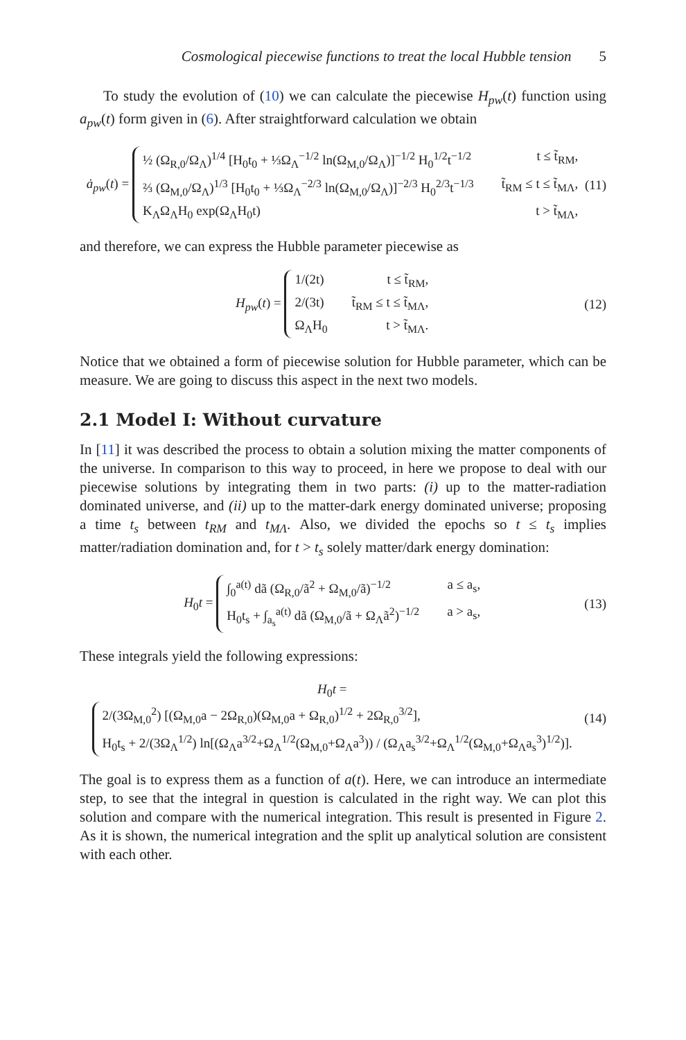Cosmological piecewise functions to treat the local Hubble tension 5
To study the evolution of (10) we can calculate the piecewise H<sub>pw</sub>(t) function using a<sub>pw</sub>(t) form given in (6). After straightforward calculation we obtain
ȧ<sub>pw</sub>(t) =
½ (Ω<sub>R,0</sub>/Ω<sub>Λ</sub>)<sup>1/4</sup> [H<sub>0</sub>t<sub>0</sub> + ⅓Ω<sub>Λ</sub><sup>−1/2</sup> ln(Ω<sub>M,0</sub>/Ω<sub>Λ</sub>)]<sup>−1/2</sup> H<sub>0</sub><sup>1/2</sup>t<sup>−1/2</sup> t ≤ t̃<sub>RM</sub>,
⅔ (Ω<sub>M,0</sub>/Ω<sub>Λ</sub>)<sup>1/3</sup> [H<sub>0</sub>t<sub>0</sub> + ⅓Ω<sub>Λ</sub><sup>−2/3</sup> ln(Ω<sub>M,0</sub>/Ω<sub>Λ</sub>)]<sup>−2/3</sup> H<sub>0</sub><sup>2/3</sup>t<sup>−1/3</sup> t̃<sub>RM</sub> ≤ t ≤ t̃<sub>MΛ</sub>,
K<sub>Λ</sub>Ω<sub>Λ</sub>H<sub>0</sub> exp(Ω<sub>Λ</sub>H<sub>0</sub>t) t > t̃<sub>MΛ</sub>,
(11)
and therefore, we can express the Hubble parameter piecewise as
H<sub>pw</sub>(t) =
1/(2t) t ≤ t̃<sub>RM</sub>,
2/(3t) t̃<sub>RM</sub> ≤ t ≤ t̃<sub>MΛ</sub>,
Ω<sub>Λ</sub>H<sub>0</sub> t > t̃<sub>MΛ</sub>.
(12)
Notice that we obtained a form of piecewise solution for Hubble parameter, which can be measure. We are going to discuss this aspect in the next two models.
2.1 Model I: Without curvature
In [11] it was described the process to obtain a solution mixing the matter components of the universe. In comparison to this way to proceed, in here we propose to deal with our piecewise solutions by integrating them in two parts: (i) up to the matter-radiation dominated universe, and (ii) up to the matter-dark energy dominated universe; proposing a time t<sub>s</sub> between t<sub>RM</sub> and t<sub>MΛ</sub>. Also, we divided the epochs so t ≤ t<sub>s</sub> implies matter/radiation domination and, for t > t<sub>s</sub> solely matter/dark energy domination:
H<sub>0</sub>t =
∫<sub>0</sub><sup>a(t)</sup> dã (Ω<sub>R,0</sub>/ã<sup>2</sup> + Ω<sub>M,0</sub>/ã)<sup>−1/2</sup> a ≤ a<sub>s</sub>,
H<sub>0</sub>t<sub>s</sub> + ∫<sub>a<sub>s</sub></sub><sup>a(t)</sup> dã (Ω<sub>M,0</sub>/ã + Ω<sub>Λ</sub>ã<sup>2</sup>)<sup>−1/2</sup> a > a<sub>s</sub>,
(13)
These integrals yield the following expressions:
H<sub>0</sub>t =
2/(3Ω<sub>M,0</sub><sup>2</sup>) [(Ω<sub>M,0</sub>a − 2Ω<sub>R,0</sub>)(Ω<sub>M,0</sub>a + Ω<sub>R,0</sub>)<sup>1/2</sup> + 2Ω<sub>R,0</sub><sup>3/2</sup>],
H<sub>0</sub>t<sub>s</sub> + 2/(3Ω<sub>Λ</sub><sup>1/2</sup>) ln[(Ω<sub>Λ</sub>a<sup>3/2</sup>+Ω<sub>Λ</sub><sup>1/2</sup>(Ω<sub>M,0</sub>+Ω<sub>Λ</sub>a<sup>3</sup>)) / (Ω<sub>Λ</sub>a<sub>s</sub><sup>3/2</sup>+Ω<sub>Λ</sub><sup>1/2</sup>(Ω<sub>M,0</sub>+Ω<sub>Λ</sub>a<sub>s</sub><sup>3</sup>)<sup>1/2</sup>)].
(14)
The goal is to express them as a function of a(t). Here, we can introduce an intermediate step, to see that the integral in question is calculated in the right way. We can plot this solution and compare with the numerical integration. This result is presented in Figure 2. As it is shown, the numerical integration and the split up analytical solution are consistent with each other.